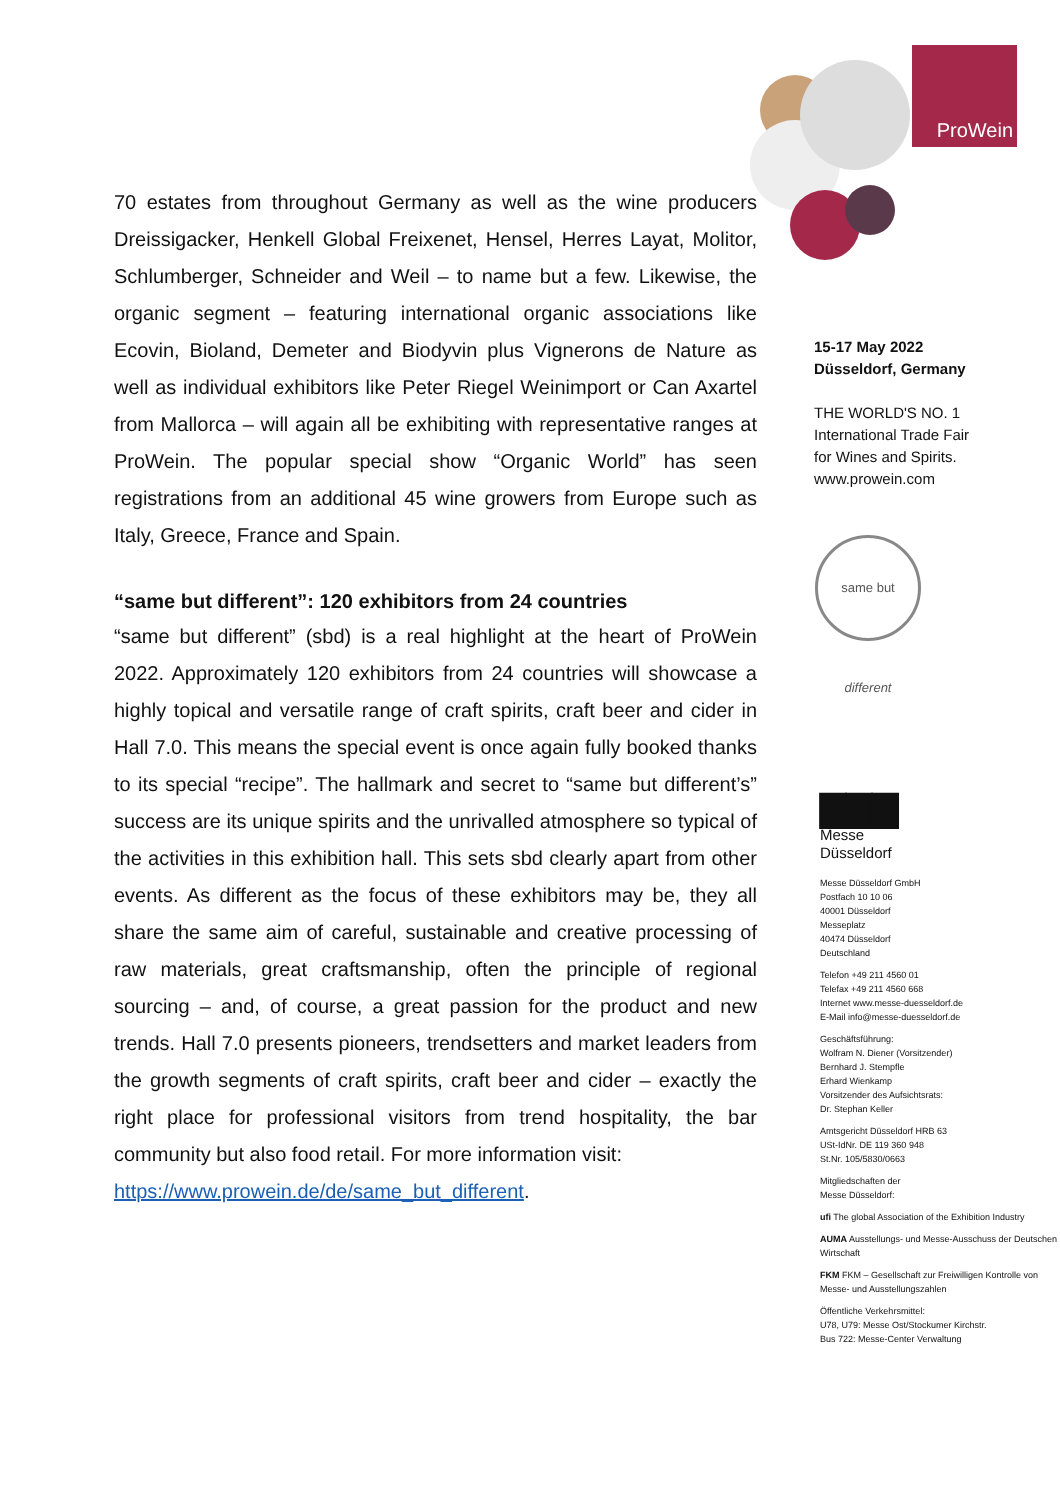ProWein
15-17 May 2022
Düsseldorf, Germany
THE WORLD'S NO. 1
International Trade Fair
for Wines and Spirits.
www.prowein.com
same but different
▇▇▇
Messe
Düsseldorf
Messe Düsseldorf GmbH
Postfach 10 10 06
40001 Düsseldorf
Messeplatz
40474 Düsseldorf
Deutschland
Telefon +49 211 4560 01
Telefax +49 211 4560 668
Internet www.messe-duesseldorf.de
E-Mail info@messe-duesseldorf.de
Geschäftsführung:
Wolfram N. Diener (Vorsitzender)
Bernhard J. Stempfle
Erhard Wienkamp
Vorsitzender des Aufsichtsrats:
Dr. Stephan Keller
Amtsgericht Düsseldorf HRB 63
USt-IdNr. DE 119 360 948
St.Nr. 105/5830/0663
Mitgliedschaften der
Messe Düsseldorf:
ufi The global Association of the Exhibition Industry
AUMA Ausstellungs- und Messe-Ausschuss der Deutschen Wirtschaft
FKM FKM – Gesellschaft zur Freiwilligen Kontrolle von Messe- und Ausstellungszahlen
Öffentliche Verkehrsmittel:
U78, U79: Messe Ost/Stockumer Kirchstr.
Bus 722: Messe-Center Verwaltung
70 estates from throughout Germany as well as the wine producers Dreissigacker, Henkell Global Freixenet, Hensel, Herres Layat, Molitor, Schlumberger, Schneider and Weil – to name but a few. Likewise, the organic segment – featuring international organic associations like Ecovin, Bioland, Demeter and Biodyvin plus Vignerons de Nature as well as individual exhibitors like Peter Riegel Weinimport or Can Axartel from Mallorca – will again all be exhibiting with representative ranges at ProWein. The popular special show “Organic World” has seen registrations from an additional 45 wine growers from Europe such as Italy, Greece, France and Spain.
“same but different”: 120 exhibitors from 24 countries
“same but different” (sbd) is a real highlight at the heart of ProWein 2022. Approximately 120 exhibitors from 24 countries will showcase a highly topical and versatile range of craft spirits, craft beer and cider in Hall 7.0. This means the special event is once again fully booked thanks to its special “recipe”. The hallmark and secret to “same but different’s” success are its unique spirits and the unrivalled atmosphere so typical of the activities in this exhibition hall. This sets sbd clearly apart from other events. As different as the focus of these exhibitors may be, they all share the same aim of careful, sustainable and creative processing of raw materials, great craftsmanship, often the principle of regional sourcing – and, of course, a great passion for the product and new trends. Hall 7.0 presents pioneers, trendsetters and market leaders from the growth segments of craft spirits, craft beer and cider – exactly the right place for professional visitors from trend hospitality, the bar community but also food retail. For more information visit:
https://www.prowein.de/de/same_but_different.